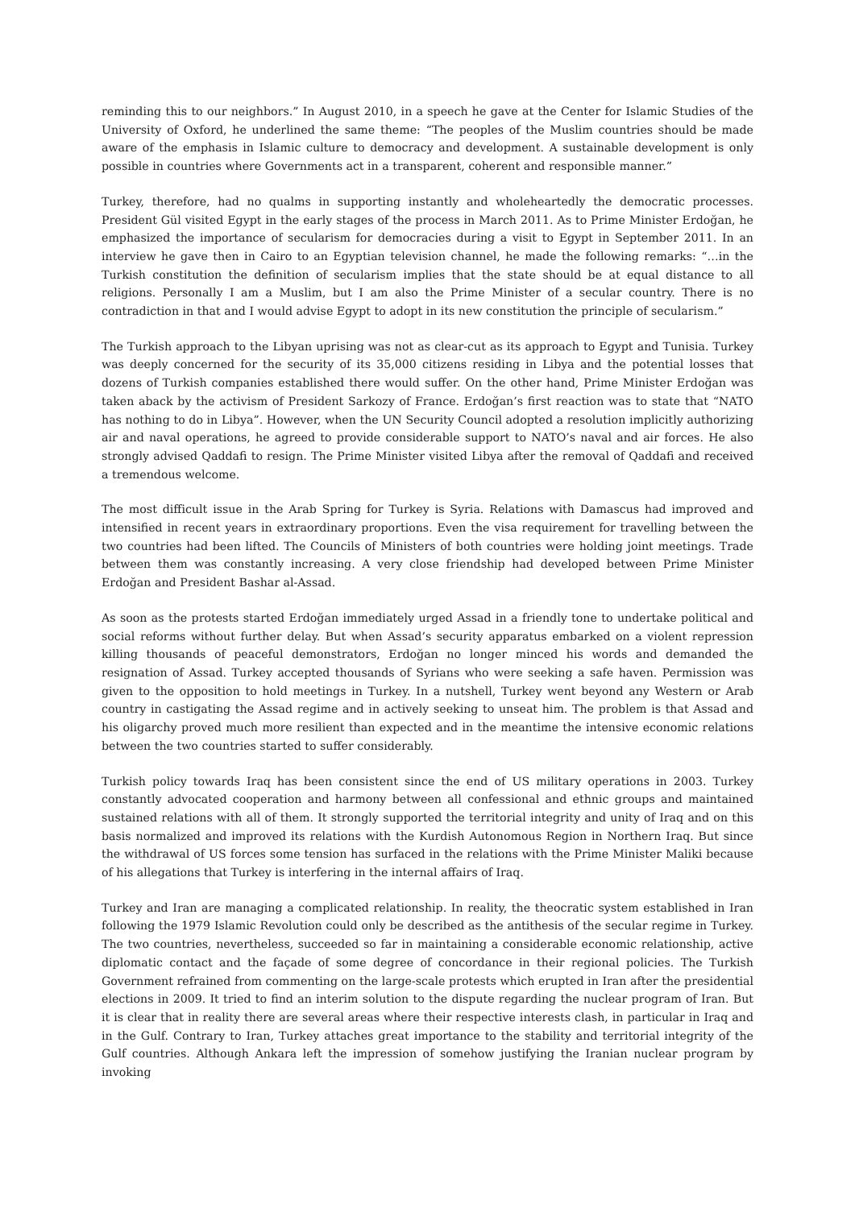reminding this to our neighbors.” In August 2010, in a speech he gave at the Center for Islamic Studies of the University of Oxford, he underlined the same theme: “The peoples of the Muslim countries should be made aware of the emphasis in Islamic culture to democracy and development. A sustainable development is only possible in countries where Governments act in a transparent, coherent and responsible manner.”
Turkey, therefore, had no qualms in supporting instantly and wholeheartedly the democratic processes. President Gül visited Egypt in the early stages of the process in March 2011. As to Prime Minister Erdoğan, he emphasized the importance of secularism for democracies during a visit to Egypt in September 2011. In an interview he gave then in Cairo to an Egyptian television channel, he made the following remarks: “…in the Turkish constitution the definition of secularism implies that the state should be at equal distance to all religions. Personally I am a Muslim, but I am also the Prime Minister of a secular country. There is no contradiction in that and I would advise Egypt to adopt in its new constitution the principle of secularism.”
The Turkish approach to the Libyan uprising was not as clear-cut as its approach to Egypt and Tunisia. Turkey was deeply concerned for the security of its 35,000 citizens residing in Libya and the potential losses that dozens of Turkish companies established there would suffer. On the other hand, Prime Minister Erdoğan was taken aback by the activism of President Sarkozy of France. Erdoğan’s first reaction was to state that “NATO has nothing to do in Libya”. However, when the UN Security Council adopted a resolution implicitly authorizing air and naval operations, he agreed to provide considerable support to NATO’s naval and air forces. He also strongly advised Qaddafi to resign. The Prime Minister visited Libya after the removal of Qaddafi and received a tremendous welcome.
The most difficult issue in the Arab Spring for Turkey is Syria. Relations with Damascus had improved and intensified in recent years in extraordinary proportions. Even the visa requirement for travelling between the two countries had been lifted. The Councils of Ministers of both countries were holding joint meetings. Trade between them was constantly increasing. A very close friendship had developed between Prime Minister Erdoğan and President Bashar al-Assad.
As soon as the protests started Erdoğan immediately urged Assad in a friendly tone to undertake political and social reforms without further delay. But when Assad’s security apparatus embarked on a violent repression killing thousands of peaceful demonstrators, Erdoğan no longer minced his words and demanded the resignation of Assad. Turkey accepted thousands of Syrians who were seeking a safe haven. Permission was given to the opposition to hold meetings in Turkey. In a nutshell, Turkey went beyond any Western or Arab country in castigating the Assad regime and in actively seeking to unseat him. The problem is that Assad and his oligarchy proved much more resilient than expected and in the meantime the intensive economic relations between the two countries started to suffer considerably.
Turkish policy towards Iraq has been consistent since the end of US military operations in 2003. Turkey constantly advocated cooperation and harmony between all confessional and ethnic groups and maintained sustained relations with all of them. It strongly supported the territorial integrity and unity of Iraq and on this basis normalized and improved its relations with the Kurdish Autonomous Region in Northern Iraq. But since the withdrawal of US forces some tension has surfaced in the relations with the Prime Minister Maliki because of his allegations that Turkey is interfering in the internal affairs of Iraq.
Turkey and Iran are managing a complicated relationship. In reality, the theocratic system established in Iran following the 1979 Islamic Revolution could only be described as the antithesis of the secular regime in Turkey. The two countries, nevertheless, succeeded so far in maintaining a considerable economic relationship, active diplomatic contact and the façade of some degree of concordance in their regional policies. The Turkish Government refrained from commenting on the large-scale protests which erupted in Iran after the presidential elections in 2009. It tried to find an interim solution to the dispute regarding the nuclear program of Iran. But it is clear that in reality there are several areas where their respective interests clash, in particular in Iraq and in the Gulf. Contrary to Iran, Turkey attaches great importance to the stability and territorial integrity of the Gulf countries. Although Ankara left the impression of somehow justifying the Iranian nuclear program by invoking